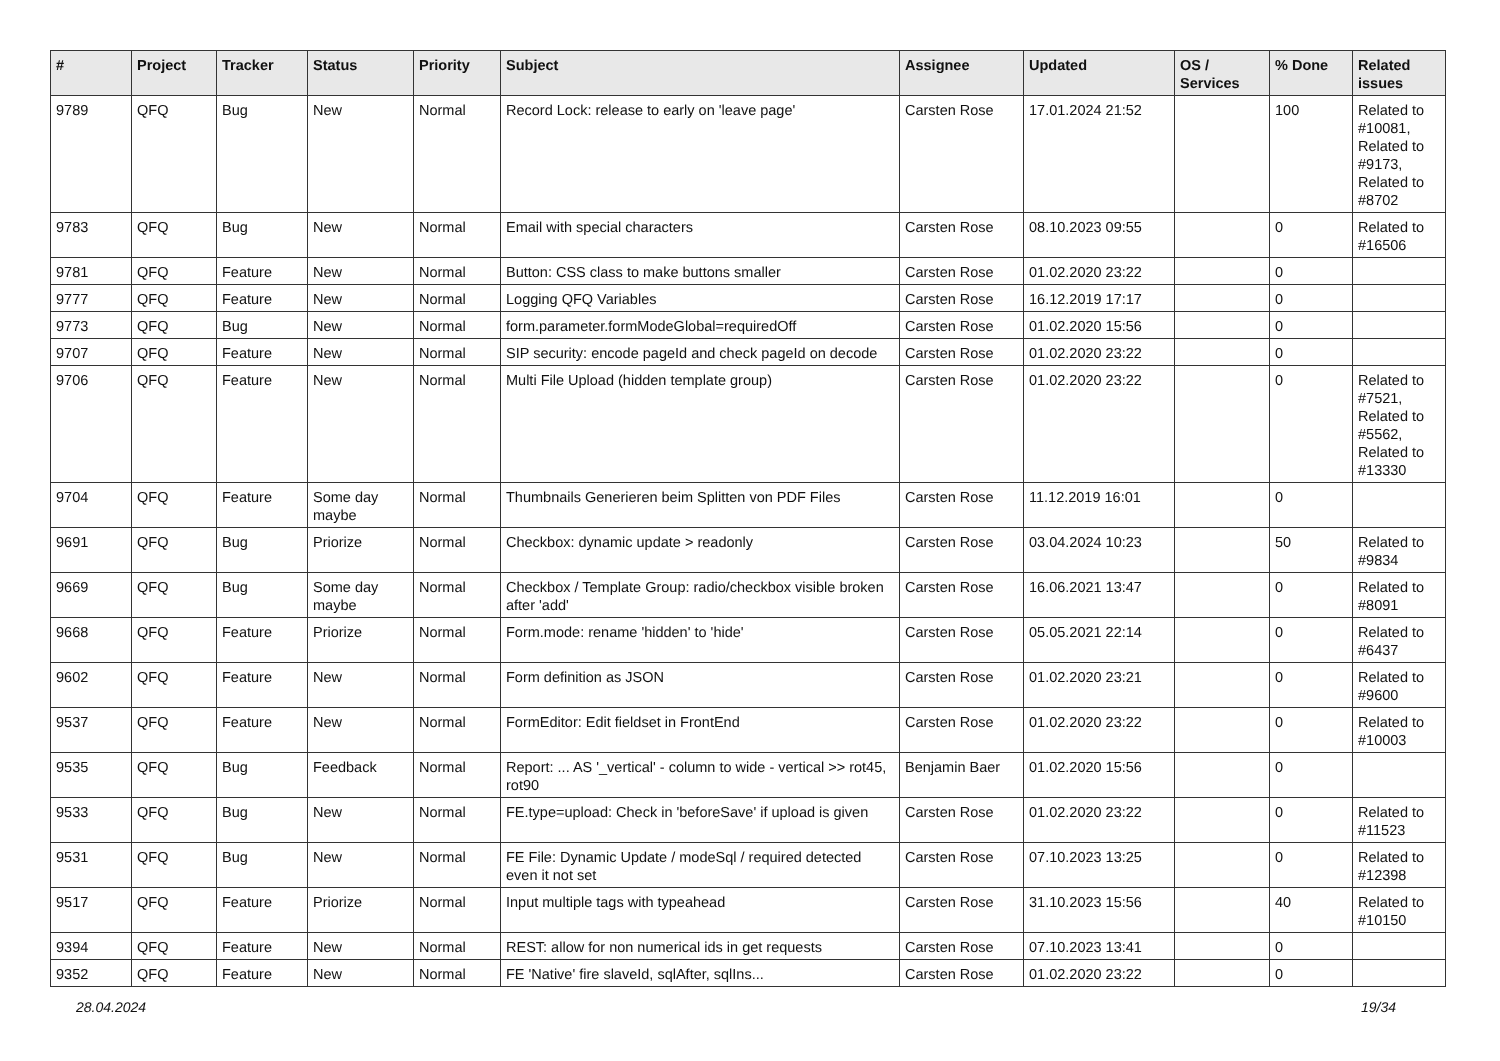| # | Project | Tracker | Status | Priority | Subject | Assignee | Updated | OS / Services | % Done | Related issues |
| --- | --- | --- | --- | --- | --- | --- | --- | --- | --- | --- |
| 9789 | QFQ | Bug | New | Normal | Record Lock: release to early on 'leave page' | Carsten Rose | 17.01.2024 21:52 | | 100 | Related to #10081, Related to #9173, Related to #8702 |
| 9783 | QFQ | Bug | New | Normal | Email with special characters | Carsten Rose | 08.10.2023 09:55 | | 0 | Related to #16506 |
| 9781 | QFQ | Feature | New | Normal | Button: CSS class to make buttons smaller | Carsten Rose | 01.02.2020 23:22 | | 0 | |
| 9777 | QFQ | Feature | New | Normal | Logging QFQ Variables | Carsten Rose | 16.12.2019 17:17 | | 0 | |
| 9773 | QFQ | Bug | New | Normal | form.parameter.formModeGlobal=requiredOff | Carsten Rose | 01.02.2020 15:56 | | 0 | |
| 9707 | QFQ | Feature | New | Normal | SIP security: encode pageId and check pageId on decode | Carsten Rose | 01.02.2020 23:22 | | 0 | |
| 9706 | QFQ | Feature | New | Normal | Multi File Upload (hidden template group) | Carsten Rose | 01.02.2020 23:22 | | 0 | Related to #7521, Related to #5562, Related to #13330 |
| 9704 | QFQ | Feature | Some day maybe | Normal | Thumbnails Generieren beim Splitten von PDF Files | Carsten Rose | 11.12.2019 16:01 | | 0 | |
| 9691 | QFQ | Bug | Priorize | Normal | Checkbox: dynamic update > readonly | Carsten Rose | 03.04.2024 10:23 | | 50 | Related to #9834 |
| 9669 | QFQ | Bug | Some day maybe | Normal | Checkbox / Template Group: radio/checkbox visible broken after 'add' | Carsten Rose | 16.06.2021 13:47 | | 0 | Related to #8091 |
| 9668 | QFQ | Feature | Priorize | Normal | Form.mode: rename 'hidden' to 'hide' | Carsten Rose | 05.05.2021 22:14 | | 0 | Related to #6437 |
| 9602 | QFQ | Feature | New | Normal | Form definition as JSON | Carsten Rose | 01.02.2020 23:21 | | 0 | Related to #9600 |
| 9537 | QFQ | Feature | New | Normal | FormEditor: Edit fieldset in FrontEnd | Carsten Rose | 01.02.2020 23:22 | | 0 | Related to #10003 |
| 9535 | QFQ | Bug | Feedback | Normal | Report: ... AS '_vertical' - column to wide - vertical >> rot45, rot90 | Benjamin Baer | 01.02.2020 15:56 | | 0 | |
| 9533 | QFQ | Bug | New | Normal | FE.type=upload: Check in 'beforeSave' if upload is given | Carsten Rose | 01.02.2020 23:22 | | 0 | Related to #11523 |
| 9531 | QFQ | Bug | New | Normal | FE File: Dynamic Update / modeSql / required detected even it not set | Carsten Rose | 07.10.2023 13:25 | | 0 | Related to #12398 |
| 9517 | QFQ | Feature | Priorize | Normal | Input multiple tags with typeahead | Carsten Rose | 31.10.2023 15:56 | | 40 | Related to #10150 |
| 9394 | QFQ | Feature | New | Normal | REST: allow for non numerical ids in get requests | Carsten Rose | 07.10.2023 13:41 | | 0 | |
| 9352 | QFQ | Feature | New | Normal | FE 'Native' fire slaveId, sqlAfter, sqlIns... | Carsten Rose | 01.02.2020 23:22 | | 0 | |
28.04.2024 19/34